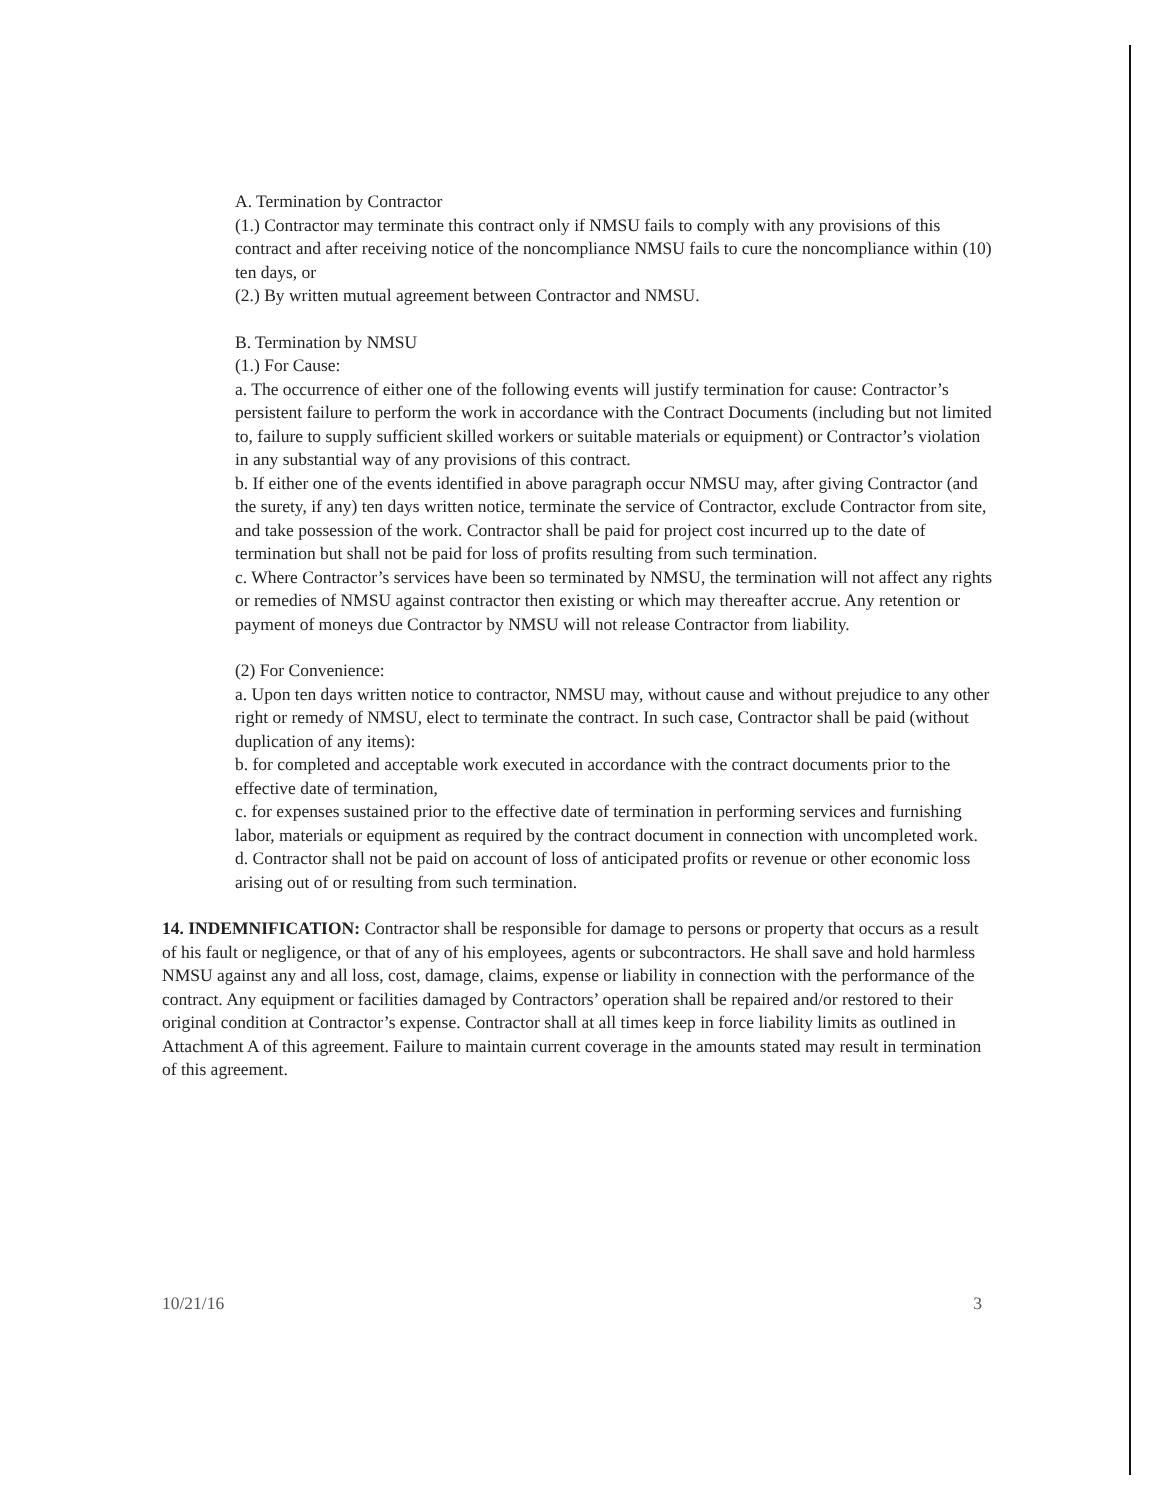A. Termination by Contractor
(1.) Contractor may terminate this contract only if NMSU fails to comply with any provisions of this contract and after receiving notice of the noncompliance NMSU fails to cure the noncompliance within (10) ten days, or
(2.) By written mutual agreement between Contractor and NMSU.
B. Termination by NMSU
(1.) For Cause:
a. The occurrence of either one of the following events will justify termination for cause: Contractor’s persistent failure to perform the work in accordance with the Contract Documents (including but not limited to, failure to supply sufficient skilled workers or suitable materials or equipment) or Contractor’s violation in any substantial way of any provisions of this contract.
b. If either one of the events identified in above paragraph occur NMSU may, after giving Contractor (and the surety, if any) ten days written notice, terminate the service of Contractor, exclude Contractor from site, and take possession of the work. Contractor shall be paid for project cost incurred up to the date of termination but shall not be paid for loss of profits resulting from such termination.
c. Where Contractor’s services have been so terminated by NMSU, the termination will not affect any rights or remedies of NMSU against contractor then existing or which may thereafter accrue. Any retention or payment of moneys due Contractor by NMSU will not release Contractor from liability.
(2) For Convenience:
a. Upon ten days written notice to contractor, NMSU may, without cause and without prejudice to any other right or remedy of NMSU, elect to terminate the contract. In such case, Contractor shall be paid (without duplication of any items):
b. for completed and acceptable work executed in accordance with the contract documents prior to the effective date of termination,
c. for expenses sustained prior to the effective date of termination in performing services and furnishing labor, materials or equipment as required by the contract document in connection with uncompleted work.
d. Contractor shall not be paid on account of loss of anticipated profits or revenue or other economic loss arising out of or resulting from such termination.
14. INDEMNIFICATION: Contractor shall be responsible for damage to persons or property that occurs as a result of his fault or negligence, or that of any of his employees, agents or subcontractors. He shall save and hold harmless NMSU against any and all loss, cost, damage, claims, expense or liability in connection with the performance of the contract. Any equipment or facilities damaged by Contractors’ operation shall be repaired and/or restored to their original condition at Contractor’s expense. Contractor shall at all times keep in force liability limits as outlined in Attachment A of this agreement. Failure to maintain current coverage in the amounts stated may result in termination of this agreement.
10/21/16 3